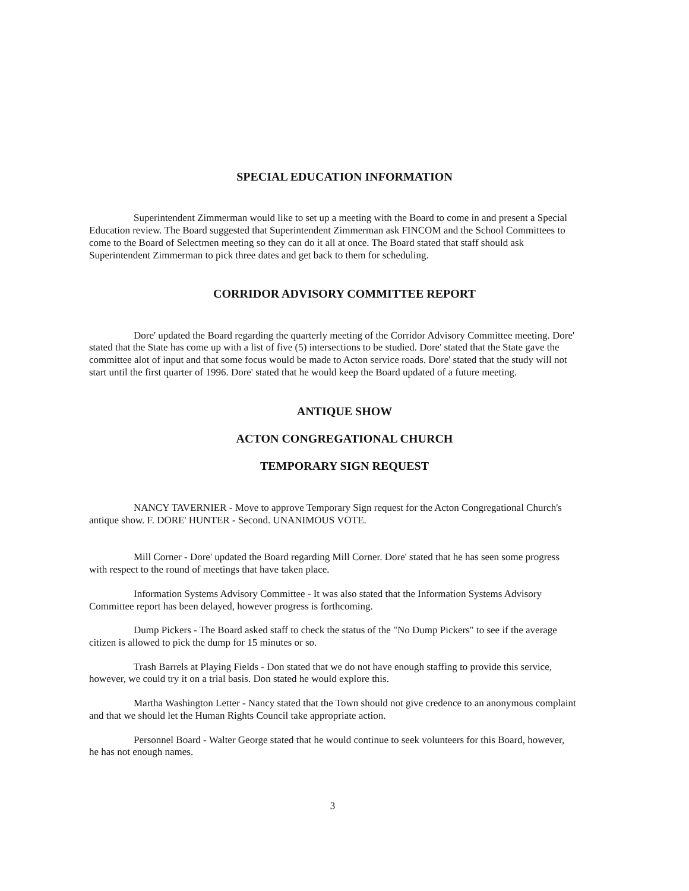SPECIAL EDUCATION INFORMATION
Superintendent Zimmerman would like to set up a meeting with the Board to come in and present a Special Education review. The Board suggested that Superintendent Zimmerman ask FINCOM and the School Committees to come to the Board of Selectmen meeting so they can do it all at once. The Board stated that staff should ask Superintendent Zimmerman to pick three dates and get back to them for scheduling.
CORRIDOR ADVISORY COMMITTEE REPORT
Dore' updated the Board regarding the quarterly meeting of the Corridor Advisory Committee meeting. Dore' stated that the State has come up with a list of five (5) intersections to be studied. Dore' stated that the State gave the committee alot of input and that some focus would be made to Acton service roads. Dore' stated that the study will not start until the first quarter of 1996. Dore' stated that he would keep the Board updated of a future meeting.
ANTIQUE SHOW
ACTON CONGREGATIONAL CHURCH
TEMPORARY SIGN REQUEST
NANCY TAVERNIER - Move to approve Temporary Sign request for the Acton Congregational Church's antique show. F. DORE' HUNTER - Second. UNANIMOUS VOTE.
Mill Corner - Dore' updated the Board regarding Mill Corner. Dore' stated that he has seen some progress with respect to the round of meetings that have taken place.
Information Systems Advisory Committee - It was also stated that the Information Systems Advisory Committee report has been delayed, however progress is forthcoming.
Dump Pickers - The Board asked staff to check the status of the "No Dump Pickers" to see if the average citizen is allowed to pick the dump for 15 minutes or so.
Trash Barrels at Playing Fields - Don stated that we do not have enough staffing to provide this service, however, we could try it on a trial basis. Don stated he would explore this.
Martha Washington Letter - Nancy stated that the Town should not give credence to an anonymous complaint and that we should let the Human Rights Council take appropriate action.
Personnel Board - Walter George stated that he would continue to seek volunteers for this Board, however, he has not enough names.
3